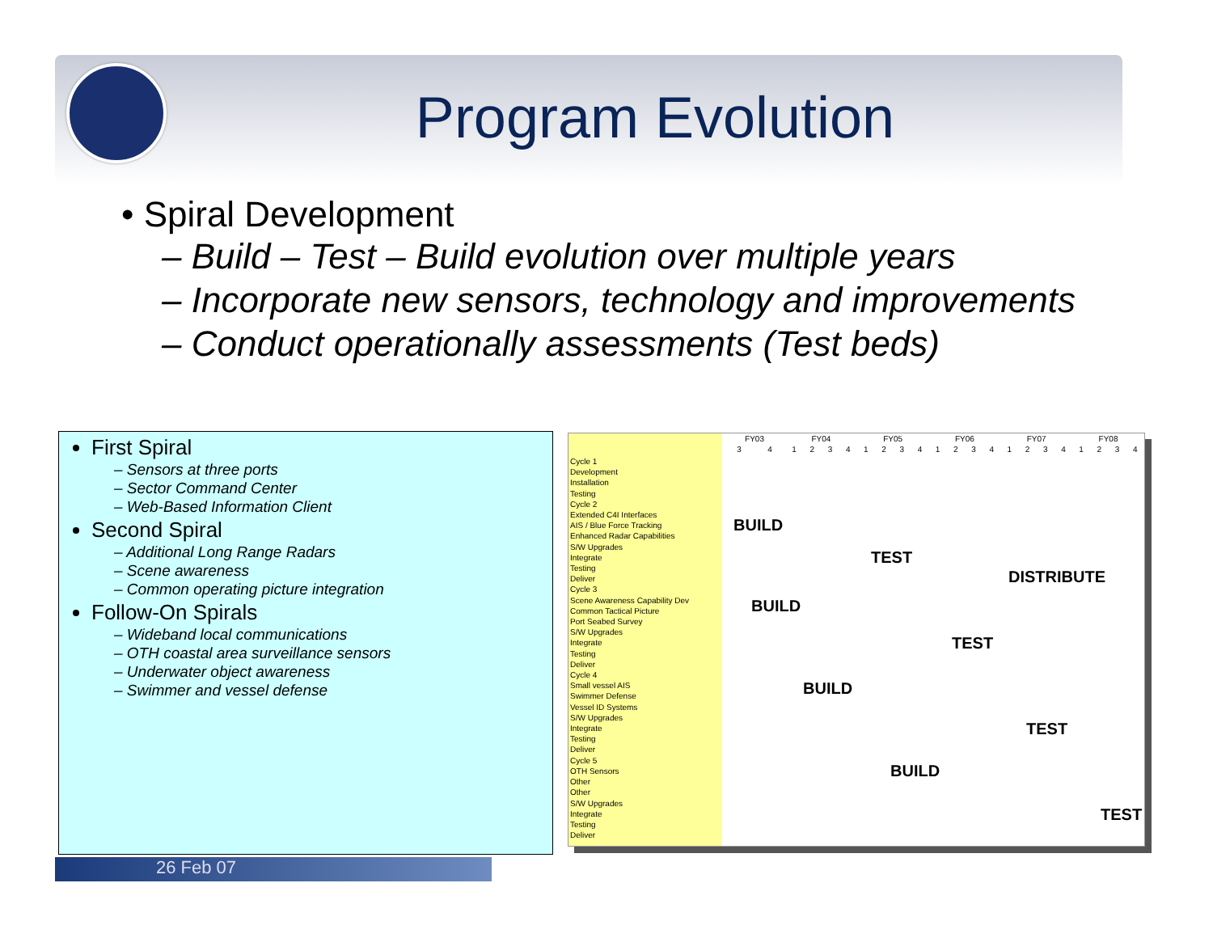Program Evolution
• Spiral Development
– Build – Test – Build evolution over multiple years
– Incorporate new sensors, technology and improvements
– Conduct operationally assessments (Test beds)
First Spiral
– Sensors at three ports
– Sector Command Center
– Web-Based Information Client
Second Spiral
– Additional Long Range Radars
– Scene awareness
– Common operating picture integration
Follow-On Spirals
– Wideband local communications
– OTH coastal area surveillance sensors
– Underwater object awareness
– Swimmer and vessel defense
Cycle 1
Development
Installation
Testing
Cycle 2
Extended C4I Interfaces
AIS / Blue Force Tracking
Enhanced Radar Capabilities
S/W Upgrades
Integrate
Testing
Deliver
Cycle 3
Scene Awareness Capability Dev
Common Tactical Picture
Port Seabed Survey
S/W Upgrades
Integrate
Testing
Deliver
Cycle 4
Small vessel AIS
Swimmer Defense
Vessel ID Systems
S/W Upgrades
Integrate
Testing
Deliver
Cycle 5
OTH Sensors
Other
Other
S/W Upgrades
Integrate
Testing
Deliver
| FY03 | | FY04 | | | | FY05 | | | | FY06 | | | | FY07 | | | | FY08 | | | |
| 3 | 4 | 1 | 2 | 3 | 4 | 1 | 2 | 3 | 4 | 1 | 2 | 3 | 4 | 1 | 2 | 3 | 4 | 1 | 2 | 3 | 4 |
BUILD
TEST
DISTRIBUTE
BUILD
TEST
BUILD
TEST
BUILD
TEST
26 Feb 07